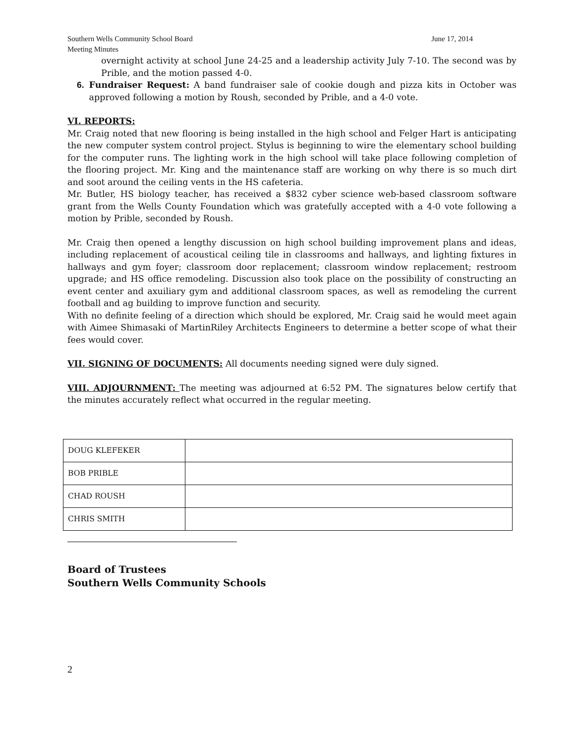Southern Wells Community School Board
Meeting Minutes June 17, 2014
overnight activity at school June 24-25 and a leadership activity July 7-10. The second was by Prible, and the motion passed 4-0.
6. Fundraiser Request: A band fundraiser sale of cookie dough and pizza kits in October was approved following a motion by Roush, seconded by Prible, and a 4-0 vote.
VI. REPORTS:
Mr. Craig noted that new flooring is being installed in the high school and Felger Hart is anticipating the new computer system control project. Stylus is beginning to wire the elementary school building for the computer runs. The lighting work in the high school will take place following completion of the flooring project. Mr. King and the maintenance staff are working on why there is so much dirt and soot around the ceiling vents in the HS cafeteria.
Mr. Butler, HS biology teacher, has received a $832 cyber science web-based classroom software grant from the Wells County Foundation which was gratefully accepted with a 4-0 vote following a motion by Prible, seconded by Roush.
Mr. Craig then opened a lengthy discussion on high school building improvement plans and ideas, including replacement of acoustical ceiling tile in classrooms and hallways, and lighting fixtures in hallways and gym foyer; classroom door replacement; classroom window replacement; restroom upgrade; and HS office remodeling. Discussion also took place on the possibility of constructing an event center and axuiliary gym and additional classroom spaces, as well as remodeling the current football and ag building to improve function and security.
With no definite feeling of a direction which should be explored, Mr. Craig said he would meet again with Aimee Shimasaki of MartinRiley Architects Engineers to determine a better scope of what their fees would cover.
VII. SIGNING OF DOCUMENTS: All documents needing signed were duly signed.
VIII. ADJOURNMENT: The meeting was adjourned at 6:52 PM. The signatures below certify that the minutes accurately reflect what occurred in the regular meeting.
| DOUG KLEFEKER | |
| BOB PRIBLE | |
| CHAD ROUSH | |
| CHRIS SMITH | |
Board of Trustees
Southern Wells Community Schools
2